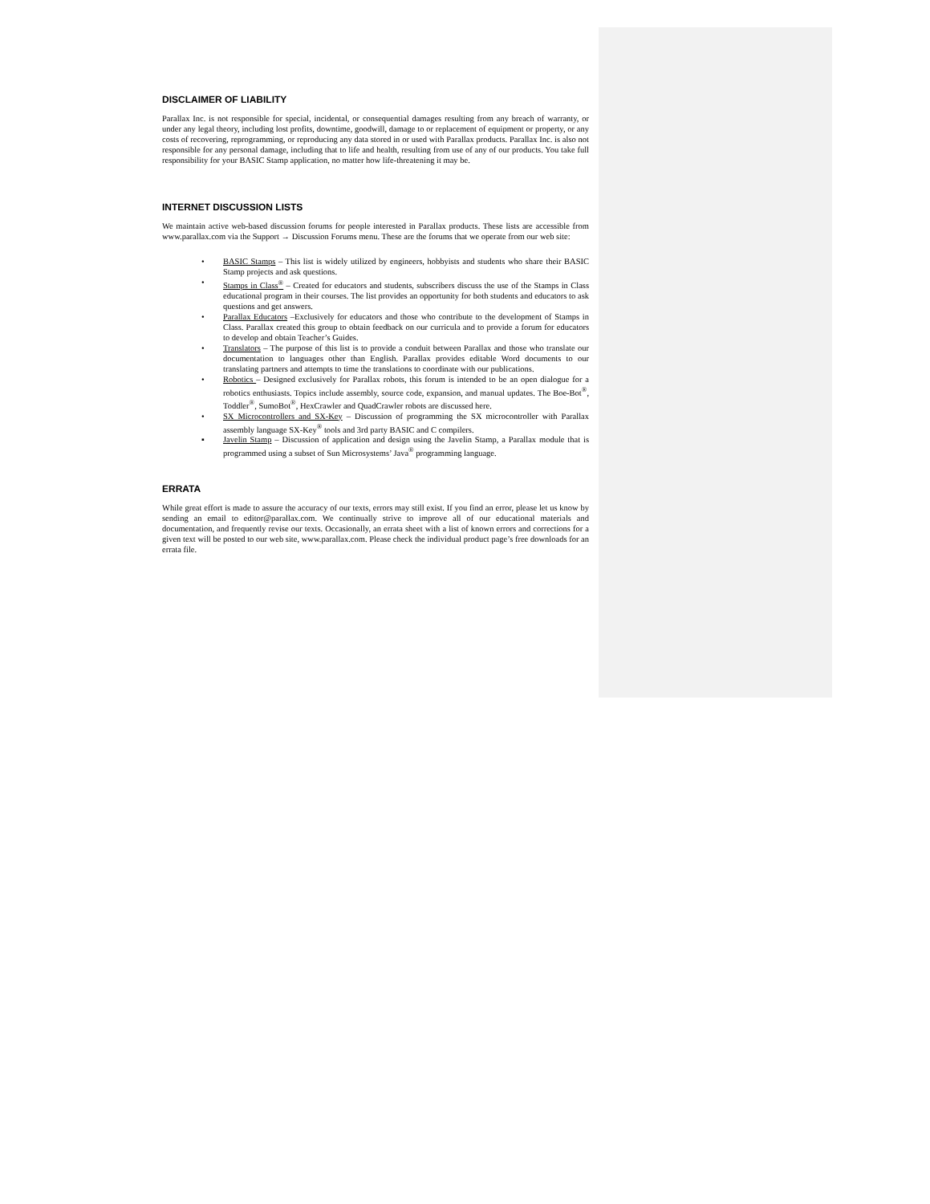DISCLAIMER OF LIABILITY
Parallax Inc. is not responsible for special, incidental, or consequential damages resulting from any breach of warranty, or under any legal theory, including lost profits, downtime, goodwill, damage to or replacement of equipment or property, or any costs of recovering, reprogramming, or reproducing any data stored in or used with Parallax products. Parallax Inc. is also not responsible for any personal damage, including that to life and health, resulting from use of any of our products. You take full responsibility for your BASIC Stamp application, no matter how life-threatening it may be.
INTERNET DISCUSSION LISTS
We maintain active web-based discussion forums for people interested in Parallax products. These lists are accessible from www.parallax.com via the Support → Discussion Forums menu. These are the forums that we operate from our web site:
• BASIC Stamps – This list is widely utilized by engineers, hobbyists and students who share their BASIC Stamp projects and ask questions.
• Stamps in Class<sup>®</sup> – Created for educators and students, subscribers discuss the use of the Stamps in Class educational program in their courses. The list provides an opportunity for both students and educators to ask questions and get answers.
• Parallax Educators –Exclusively for educators and those who contribute to the development of Stamps in Class. Parallax created this group to obtain feedback on our curricula and to provide a forum for educators to develop and obtain Teacher’s Guides.
• Translators – The purpose of this list is to provide a conduit between Parallax and those who translate our documentation to languages other than English. Parallax provides editable Word documents to our translating partners and attempts to time the translations to coordinate with our publications.
• Robotics – Designed exclusively for Parallax robots, this forum is intended to be an open dialogue for a robotics enthusiasts. Topics include assembly, source code, expansion, and manual updates. The Boe-Bot<sup>®</sup>, Toddler<sup>®</sup>, SumoBot<sup>®</sup>, HexCrawler and QuadCrawler robots are discussed here.
• SX Microcontrollers and SX-Key – Discussion of programming the SX microcontroller with Parallax assembly language SX-Key<sup>®</sup> tools and 3rd party BASIC and C compilers.
▪ Javelin Stamp – Discussion of application and design using the Javelin Stamp, a Parallax module that is programmed using a subset of Sun Microsystems’ Java<sup>®</sup> programming language.
ERRATA
While great effort is made to assure the accuracy of our texts, errors may still exist. If you find an error, please let us know by sending an email to editor@parallax.com. We continually strive to improve all of our educational materials and documentation, and frequently revise our texts. Occasionally, an errata sheet with a list of known errors and corrections for a given text will be posted to our web site, www.parallax.com. Please check the individual product page’s free downloads for an errata file.